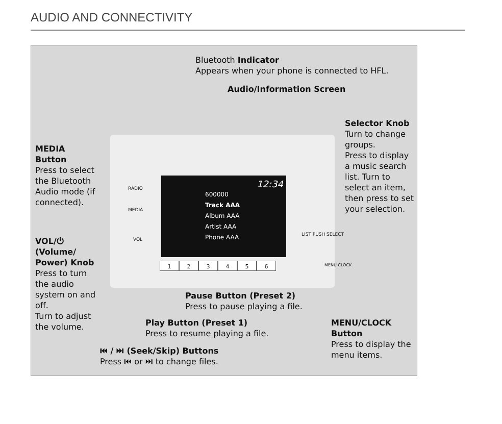AUDIO AND CONNECTIVITY
12:34
600000
Track AAA
Album AAA
Artist AAA
Phone AAA
123456
RADIO
MEDIA
VOL
LIST PUSH SELECT
MENU CLOCK
Bluetooth Indicator
Appears when your phone is connected to HFL.
Audio/Information Screen
Selector Knob
Turn to change groups.
Press to display a music search list. Turn to select an item, then press to set your selection.
MEDIA
Button
Press to select the Bluetooth Audio mode (if connected).
VOL/⏻ (Volume/ Power) Knob
Press to turn the audio system on and off.
Turn to adjust the volume.
Pause Button (Preset 2)
Press to pause playing a file.
Play Button (Preset 1)
Press to resume playing a file.
MENU/CLOCK
Button
Press to display the menu items.
⏮ / ⏭ (Seek/Skip) Buttons
Press ⏮ or ⏭ to change files.